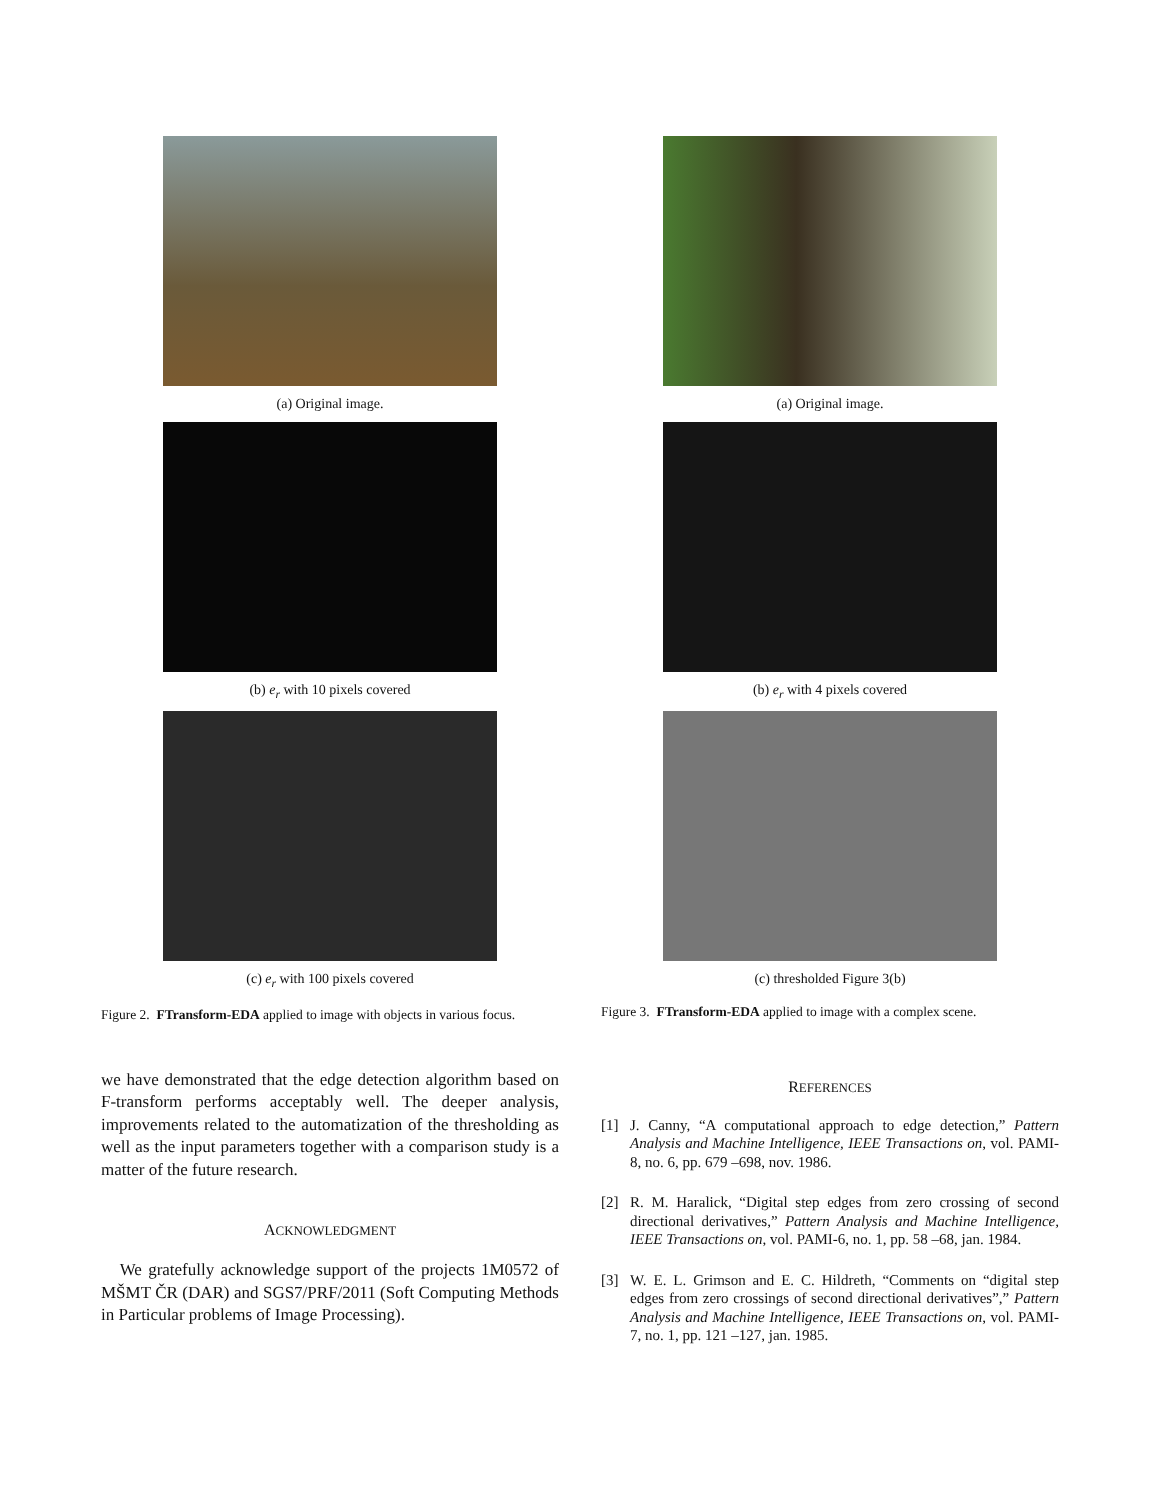(a) Original image.
(b) e<sub>r</sub> with 10 pixels covered
(c) e<sub>r</sub> with 100 pixels covered
Figure 2. FTransform-EDA applied to image with objects in various focus.
we have demonstrated that the edge detection algorithm based on F-transform performs acceptably well. The deeper analysis, improvements related to the automatization of the thresholding as well as the input parameters together with a comparison study is a matter of the future research.
ACKNOWLEDGMENT
We gratefully acknowledge support of the projects 1M0572 of MŠMT ČR (DAR) and SGS7/PRF/2011 (Soft Computing Methods in Particular problems of Image Processing).
(a) Original image.
(b) e<sub>r</sub> with 4 pixels covered
(c) thresholded Figure 3(b)
Figure 3. FTransform-EDA applied to image with a complex scene.
REFERENCES
[1] J. Canny, “A computational approach to edge detection,” Pattern Analysis and Machine Intelligence, IEEE Transactions on, vol. PAMI-8, no. 6, pp. 679 –698, nov. 1986.
[2] R. M. Haralick, “Digital step edges from zero crossing of second directional derivatives,” Pattern Analysis and Machine Intelligence, IEEE Transactions on, vol. PAMI-6, no. 1, pp. 58 –68, jan. 1984.
[3] W. E. L. Grimson and E. C. Hildreth, “Comments on “digital step edges from zero crossings of second directional derivatives”,” Pattern Analysis and Machine Intelligence, IEEE Transactions on, vol. PAMI-7, no. 1, pp. 121 –127, jan. 1985.